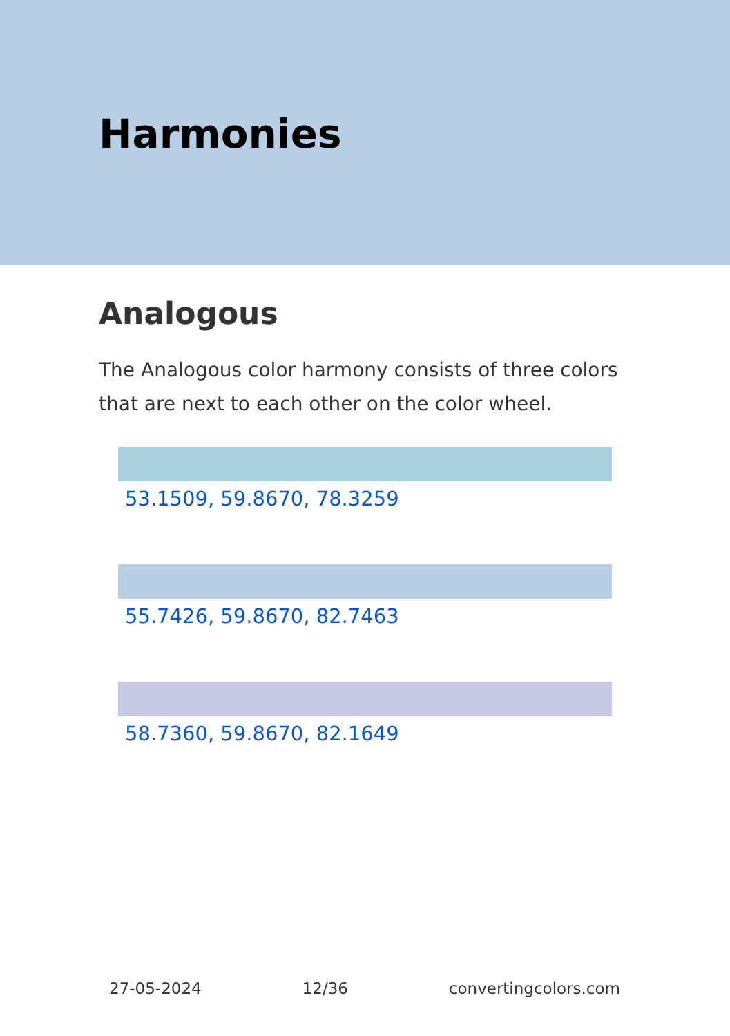Harmonies
Analogous
The Analogous color harmony consists of three colors that are next to each other on the color wheel.
53.1509, 59.8670, 78.3259
55.7426, 59.8670, 82.7463
58.7360, 59.8670, 82.1649
27-05-2024 12/36 convertingcolors.com